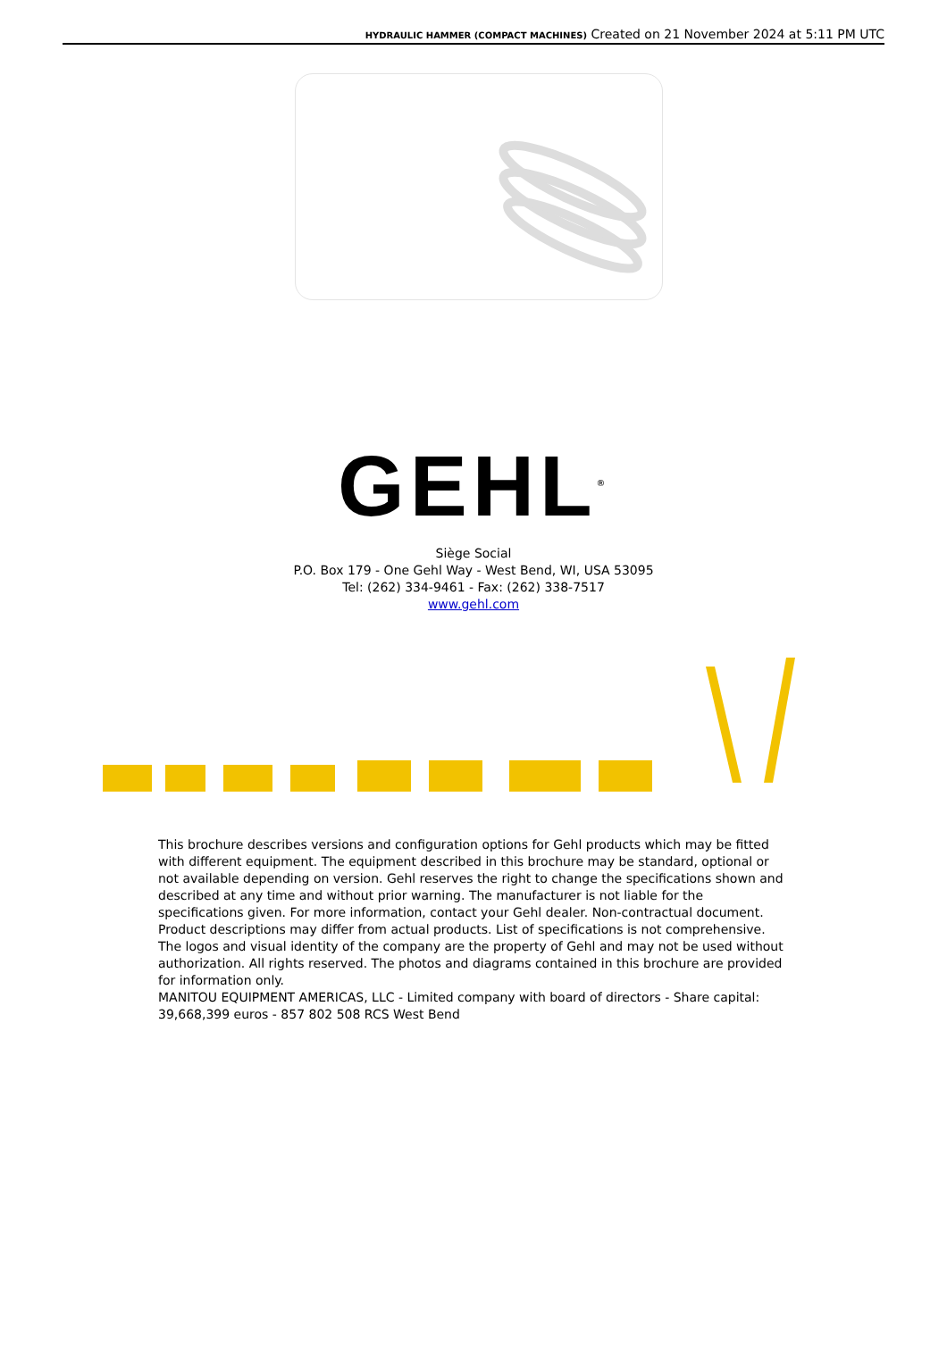HYDRAULIC HAMMER (COMPACT MACHINES) Created on 21 November 2024 at 5:11 PM UTC
GEHL<sup>®</sup>
Siège Social
P.O. Box 179 - One Gehl Way - West Bend, WI, USA 53095
Tel: (262) 334-9461 - Fax: (262) 338-7517
www.gehl.com
This brochure describes versions and configuration options for Gehl products which may be fitted with different equipment. The equipment described in this brochure may be standard, optional or not available depending on version. Gehl reserves the right to change the specifications shown and described at any time and without prior warning. The manufacturer is not liable for the specifications given. For more information, contact your Gehl dealer. Non-contractual document. Product descriptions may differ from actual products. List of specifications is not comprehensive. The logos and visual identity of the company are the property of Gehl and may not be used without authorization. All rights reserved. The photos and diagrams contained in this brochure are provided for information only.
MANITOU EQUIPMENT AMERICAS, LLC - Limited company with board of directors - Share capital: 39,668,399 euros - 857 802 508 RCS West Bend